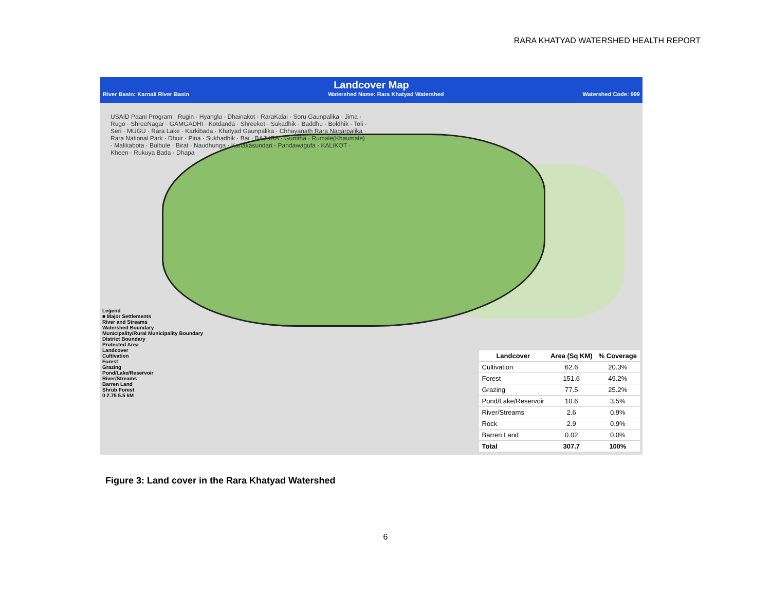RARA KHATYAD WATERSHED HEALTH REPORT
Landcover Map
River Basin: Karnali River Basin Watershed Name: Rara Khatyad Watershed Watershed Code: 999
USAID Paani Program · Rugin · Hyanglu · Dhainakot · RaraKalai · Soru Gaunpalika · Jima · Rugo · ShreeNagar · GAMGADHI · Kotdanda · Shreekot · Sukadhik · Baddhu · Boldhik · Toli · Seri · MUGU · Rara Lake · Karkibada · Khatyad Gaunpalika · Chhayanath Rara Nagarpalika · Rara National Park · Dhuir · Pina · Sukhadhik · Bai · BAJURA · Gumtha · Rumale(Khaumale) · Malikabota · Bulbule · Birat · Naudhunga · Kanakasundari · Pandawagufa · KALIKOT · Kheen · Rukuya Bada · Dhapa
Legend
■ Major Settlements
River and Streams
Watershed Boundary
Municipality/Rural Municipality Boundary
District Boundary
Protected Area
Landcover
Cultivation
Forest
Grazing
Pond/Lake/Reservoir
River/Streams
Barren Land
Shrub Forest
0 2.75 5.5 kM
| Landcover | Area (Sq KM) | % Coverage |
| --- | --- | --- |
| Cultivation | 62.6 | 20.3% |
| Forest | 151.6 | 49.2% |
| Grazing | 77.5 | 25.2% |
| Pond/Lake/Reservoir | 10.6 | 3.5% |
| River/Streams | 2.6 | 0.9% |
| Rock | 2.9 | 0.9% |
| Barren Land | 0.02 | 0.0% |
| Total | 307.7 | 100% |
Figure 3: Land cover in the Rara Khatyad Watershed
6